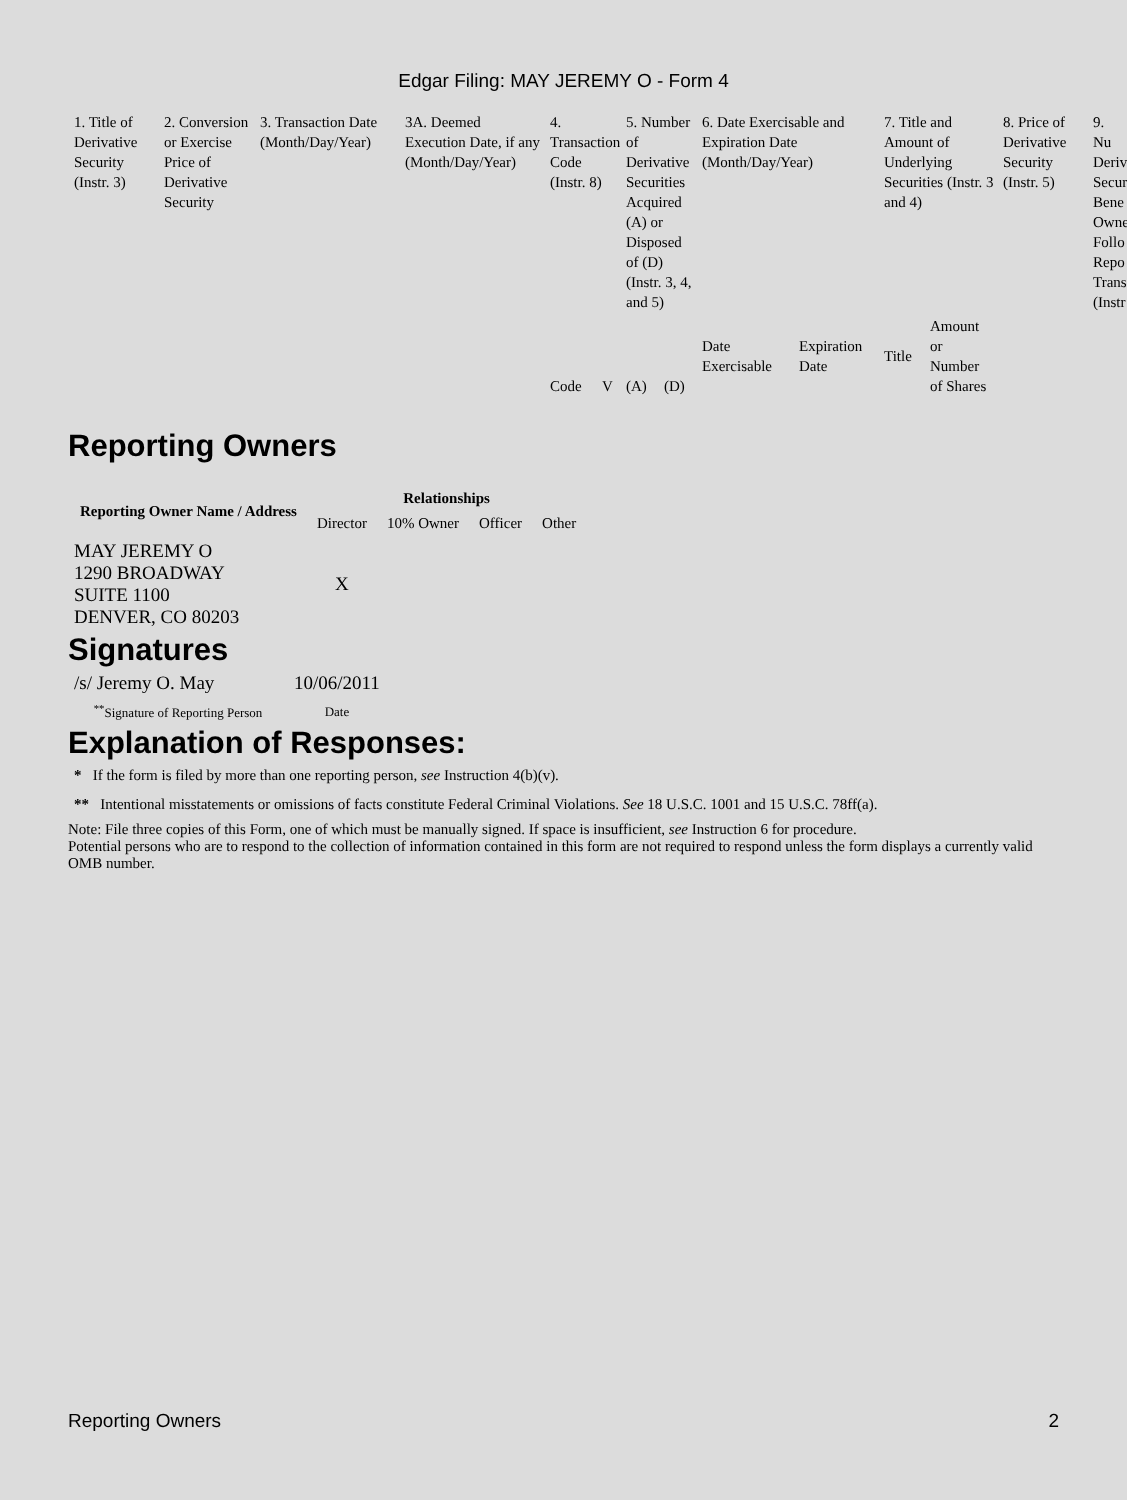Edgar Filing: MAY JEREMY O - Form 4
| 1. Title of Derivative Security (Instr. 3) | 2. Conversion or Exercise Price of Derivative Security | 3. Transaction Date (Month/Day/Year) | 3A. Deemed Execution Date, if any (Month/Day/Year) | 4. Transaction Code (Instr. 8) | | 5. Number of Derivative Securities Acquired (A) or Disposed of (D) (Instr. 3, 4, and 5) | | 6. Date Exercisable and Expiration Date (Month/Day/Year) | | 7. Title and Amount of Underlying Securities (Instr. 3 and 4) | | 8. Price of Derivative Security (Instr. 5) | 9. Nu Deriv Secur Bene Owne Follo Repo Trans (Instr |
| | | | | Code | V | (A) | (D) | Date Exercisable | Expiration Date | Title | Amount or Number of Shares | | |
Reporting Owners
| Reporting Owner Name / Address | Relationships | | | |
| --- | --- | --- | --- | --- |
| | Director | 10% Owner | Officer | Other |
| MAY JEREMY O 1290 BROADWAY SUITE 1100 DENVER, CO 80203 | X | | | |
Signatures
| /s/ Jeremy O. May | 10/06/2011 |
| <sup>**</sup> Signature of Reporting Person | Date |
Explanation of Responses:
* If the form is filed by more than one reporting person, see Instruction 4(b)(v).
** Intentional misstatements or omissions of facts constitute Federal Criminal Violations. See 18 U.S.C. 1001 and 15 U.S.C. 78ff(a).
Note: File three copies of this Form, one of which must be manually signed. If space is insufficient, see Instruction 6 for procedure.
Potential persons who are to respond to the collection of information contained in this form are not required to respond unless the form displays a currently valid OMB number.
Reporting Owners 2